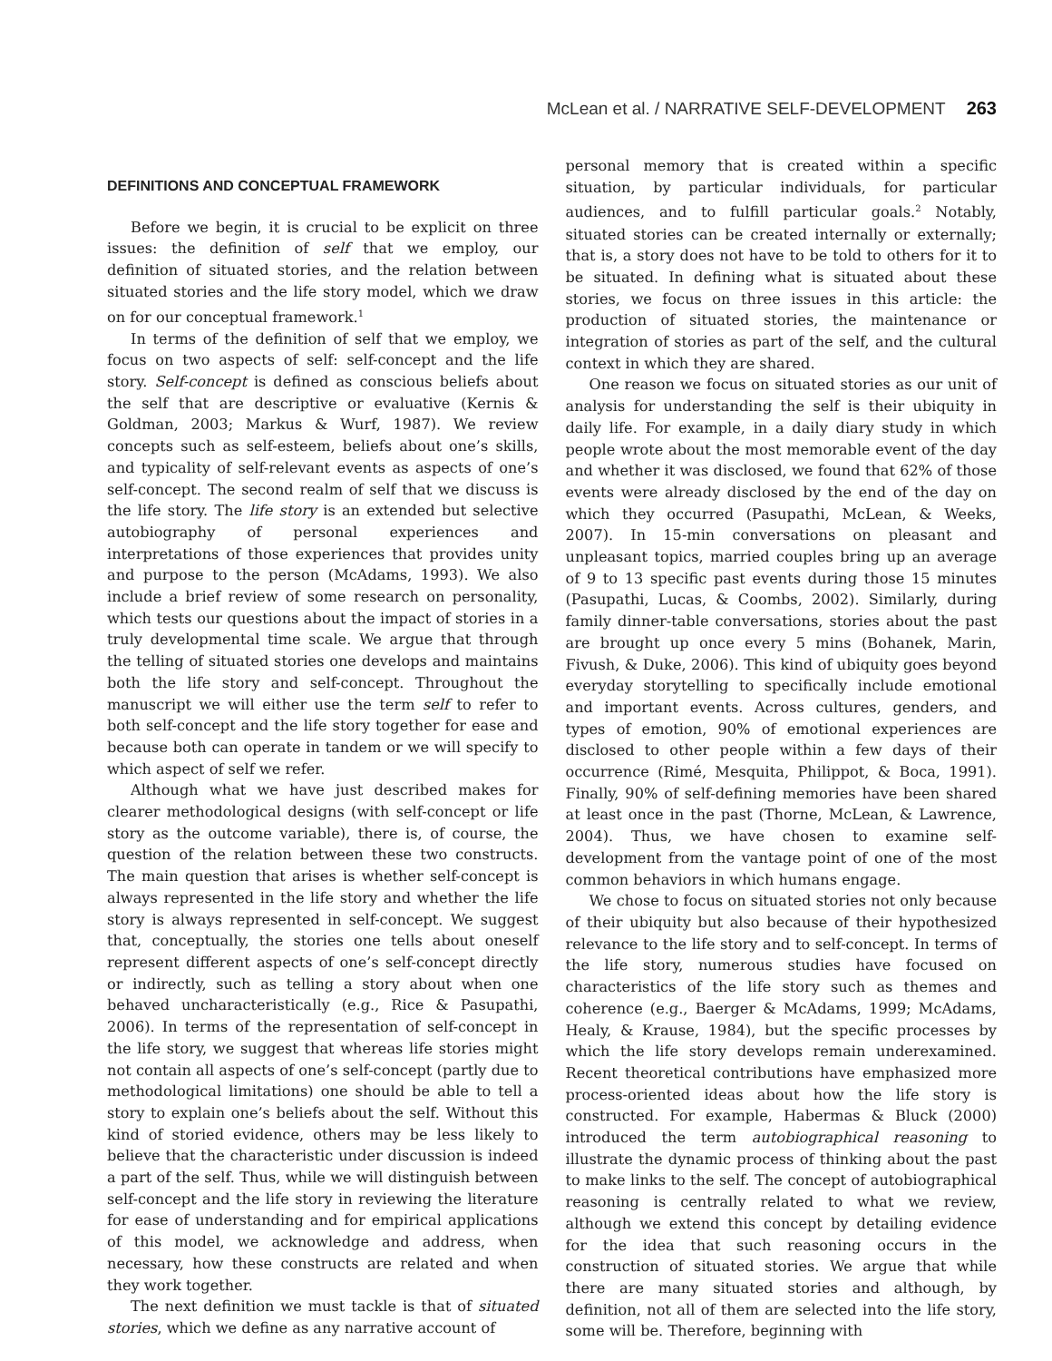McLean et al. / NARRATIVE SELF-DEVELOPMENT 263
DEFINITIONS AND CONCEPTUAL FRAMEWORK
Before we begin, it is crucial to be explicit on three issues: the definition of self that we employ, our definition of situated stories, and the relation between situated stories and the life story model, which we draw on for our conceptual framework.<sup>1</sup>
In terms of the definition of self that we employ, we focus on two aspects of self: self-concept and the life story. Self-concept is defined as conscious beliefs about the self that are descriptive or evaluative (Kernis & Goldman, 2003; Markus & Wurf, 1987). We review concepts such as self-esteem, beliefs about one’s skills, and typicality of self-relevant events as aspects of one’s self-concept. The second realm of self that we discuss is the life story. The life story is an extended but selective autobiography of personal experiences and interpretations of those experiences that provides unity and purpose to the person (McAdams, 1993). We also include a brief review of some research on personality, which tests our questions about the impact of stories in a truly developmental time scale. We argue that through the telling of situated stories one develops and maintains both the life story and self-concept. Throughout the manuscript we will either use the term self to refer to both self-concept and the life story together for ease and because both can operate in tandem or we will specify to which aspect of self we refer.
Although what we have just described makes for clearer methodological designs (with self-concept or life story as the outcome variable), there is, of course, the question of the relation between these two constructs. The main question that arises is whether self-concept is always represented in the life story and whether the life story is always represented in self-concept. We suggest that, conceptually, the stories one tells about oneself represent different aspects of one’s self-concept directly or indirectly, such as telling a story about when one behaved uncharacteristically (e.g., Rice & Pasupathi, 2006). In terms of the representation of self-concept in the life story, we suggest that whereas life stories might not contain all aspects of one’s self-concept (partly due to methodological limitations) one should be able to tell a story to explain one’s beliefs about the self. Without this kind of storied evidence, others may be less likely to believe that the characteristic under discussion is indeed a part of the self. Thus, while we will distinguish between self-concept and the life story in reviewing the literature for ease of understanding and for empirical applications of this model, we acknowledge and address, when necessary, how these constructs are related and when they work together.
The next definition we must tackle is that of situated stories, which we define as any narrative account of
personal memory that is created within a specific situation, by particular individuals, for particular audiences, and to fulfill particular goals.<sup>2</sup> Notably, situated stories can be created internally or externally; that is, a story does not have to be told to others for it to be situated. In defining what is situated about these stories, we focus on three issues in this article: the production of situated stories, the maintenance or integration of stories as part of the self, and the cultural context in which they are shared.
One reason we focus on situated stories as our unit of analysis for understanding the self is their ubiquity in daily life. For example, in a daily diary study in which people wrote about the most memorable event of the day and whether it was disclosed, we found that 62% of those events were already disclosed by the end of the day on which they occurred (Pasupathi, McLean, & Weeks, 2007). In 15-min conversations on pleasant and unpleasant topics, married couples bring up an average of 9 to 13 specific past events during those 15 minutes (Pasupathi, Lucas, & Coombs, 2002). Similarly, during family dinner-table conversations, stories about the past are brought up once every 5 mins (Bohanek, Marin, Fivush, & Duke, 2006). This kind of ubiquity goes beyond everyday storytelling to specifically include emotional and important events. Across cultures, genders, and types of emotion, 90% of emotional experiences are disclosed to other people within a few days of their occurrence (Rimé, Mesquita, Philippot, & Boca, 1991). Finally, 90% of self-defining memories have been shared at least once in the past (Thorne, McLean, & Lawrence, 2004). Thus, we have chosen to examine self-development from the vantage point of one of the most common behaviors in which humans engage.
We chose to focus on situated stories not only because of their ubiquity but also because of their hypothesized relevance to the life story and to self-concept. In terms of the life story, numerous studies have focused on characteristics of the life story such as themes and coherence (e.g., Baerger & McAdams, 1999; McAdams, Healy, & Krause, 1984), but the specific processes by which the life story develops remain underexamined. Recent theoretical contributions have emphasized more process-oriented ideas about how the life story is constructed. For example, Habermas & Bluck (2000) introduced the term autobiographical reasoning to illustrate the dynamic process of thinking about the past to make links to the self. The concept of autobiographical reasoning is centrally related to what we review, although we extend this concept by detailing evidence for the idea that such reasoning occurs in the construction of situated stories. We argue that while there are many situated stories and although, by definition, not all of them are selected into the life story, some will be. Therefore, beginning with